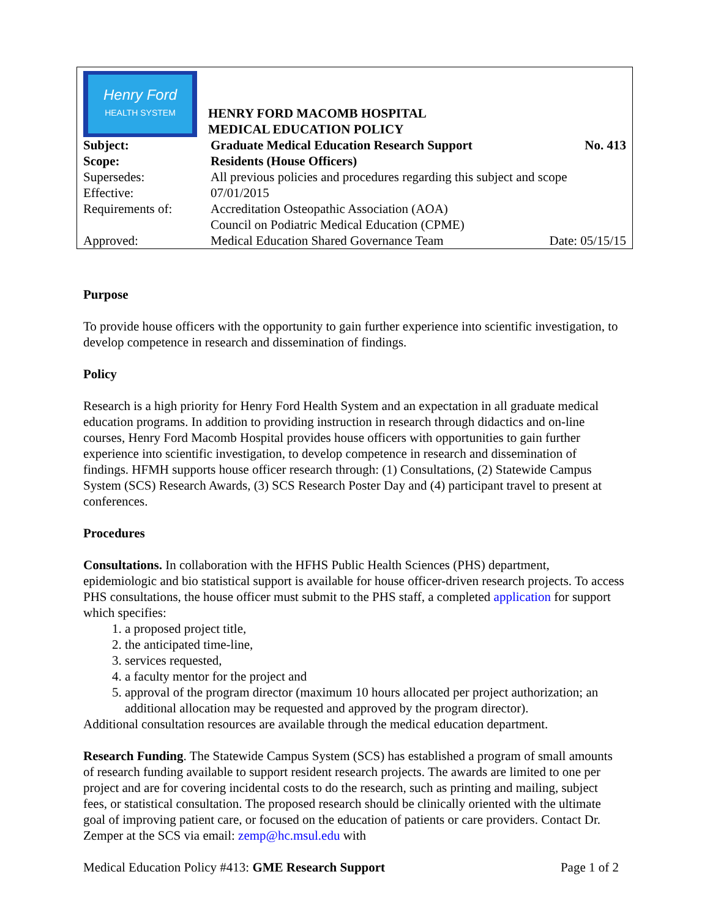| Henry Ford HEALTH SYSTEM | HENRY FORD MACOMB HOSPITAL MEDICAL EDUCATION POLICY | |
| Subject: | Graduate Medical Education Research Support | No. 413 |
| Scope: | Residents (House Officers) | |
| Supersedes: | All previous policies and procedures regarding this subject and scope | |
| Effective: | 07/01/2015 | |
| Requirements of: | Accreditation Osteopathic Association (AOA) Council on Podiatric Medical Education (CPME) | |
| Approved: | Medical Education Shared Governance Team | Date: 05/15/15 |
Purpose
To provide house officers with the opportunity to gain further experience into scientific investigation, to develop competence in research and dissemination of findings.
Policy
Research is a high priority for Henry Ford Health System and an expectation in all graduate medical education programs. In addition to providing instruction in research through didactics and on-line courses, Henry Ford Macomb Hospital provides house officers with opportunities to gain further experience into scientific investigation, to develop competence in research and dissemination of findings. HFMH supports house officer research through: (1) Consultations, (2) Statewide Campus System (SCS) Research Awards, (3) SCS Research Poster Day and (4) participant travel to present at conferences.
Procedures
Consultations. In collaboration with the HFHS Public Health Sciences (PHS) department, epidemiologic and bio statistical support is available for house officer-driven research projects. To access PHS consultations, the house officer must submit to the PHS staff, a completed application for support which specifies:
1. a proposed project title,
2. the anticipated time-line,
3. services requested,
4. a faculty mentor for the project and
5. approval of the program director (maximum 10 hours allocated per project authorization; an additional allocation may be requested and approved by the program director).
Additional consultation resources are available through the medical education department.
Research Funding. The Statewide Campus System (SCS) has established a program of small amounts of research funding available to support resident research projects. The awards are limited to one per project and are for covering incidental costs to do the research, such as printing and mailing, subject fees, or statistical consultation. The proposed research should be clinically oriented with the ultimate goal of improving patient care, or focused on the education of patients or care providers. Contact Dr. Zemper at the SCS via email: zemp@hc.msul.edu with
Medical Education Policy #413: GME Research Support Page 1 of 2